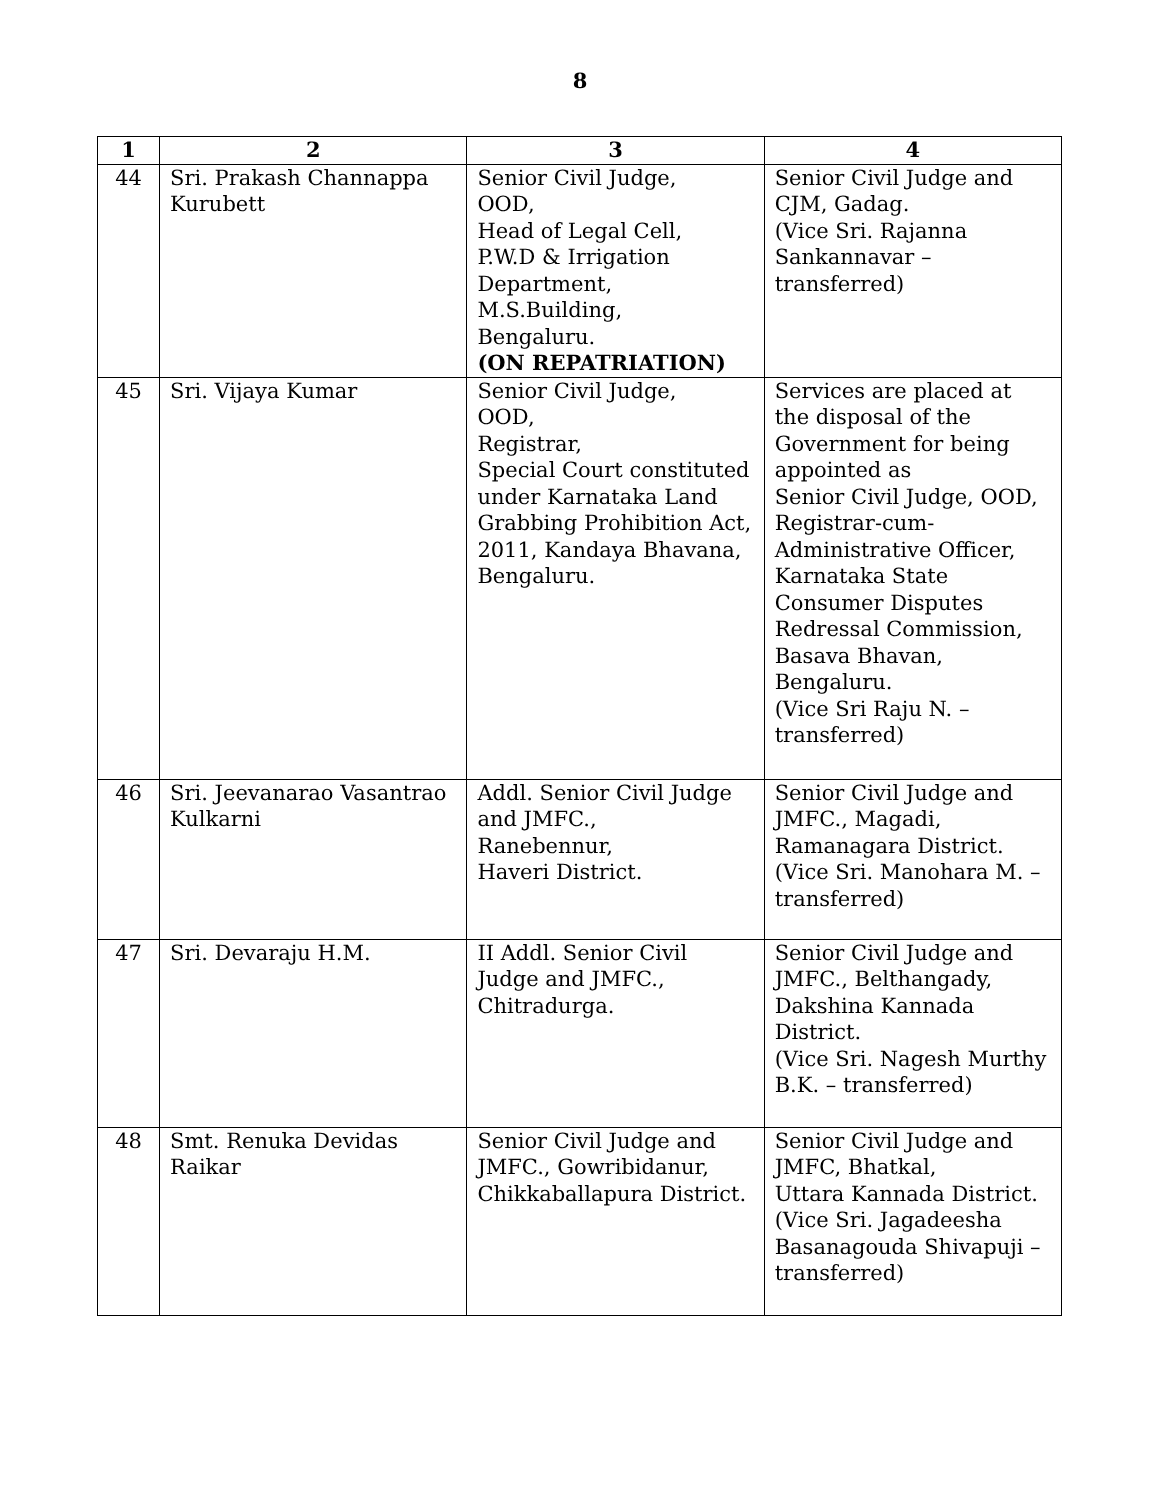8
| 1 | 2 | 3 | 4 |
| --- | --- | --- | --- |
| 44 | Sri. Prakash Channappa Kurubett | Senior Civil Judge, OOD, Head of Legal Cell, P.W.D & Irrigation Department, M.S.Building, Bengaluru. (ON REPATRIATION) | Senior Civil Judge and CJM, Gadag. (Vice Sri. Rajanna Sankannavar – transferred) |
| 45 | Sri. Vijaya Kumar | Senior Civil Judge, OOD, Registrar, Special Court constituted under Karnataka Land Grabbing Prohibition Act, 2011, Kandaya Bhavana, Bengaluru. | Services are placed at the disposal of the Government for being appointed as Senior Civil Judge, OOD, Registrar-cum-Administrative Officer, Karnataka State Consumer Disputes Redressal Commission, Basava Bhavan, Bengaluru. (Vice Sri Raju N. – transferred) |
| 46 | Sri. Jeevanarao Vasantrao Kulkarni | Addl. Senior Civil Judge and JMFC., Ranebennur, Haveri District. | Senior Civil Judge and JMFC., Magadi, Ramanagara District. (Vice Sri. Manohara M. – transferred) |
| 47 | Sri. Devaraju H.M. | II Addl. Senior Civil Judge and JMFC., Chitradurga. | Senior Civil Judge and JMFC., Belthangady, Dakshina Kannada District. (Vice Sri. Nagesh Murthy B.K. – transferred) |
| 48 | Smt. Renuka Devidas Raikar | Senior Civil Judge and JMFC., Gowribidanur, Chikkaballapura District. | Senior Civil Judge and JMFC, Bhatkal, Uttara Kannada District. (Vice Sri. Jagadeesha Basanagouda Shivapuji – transferred) |